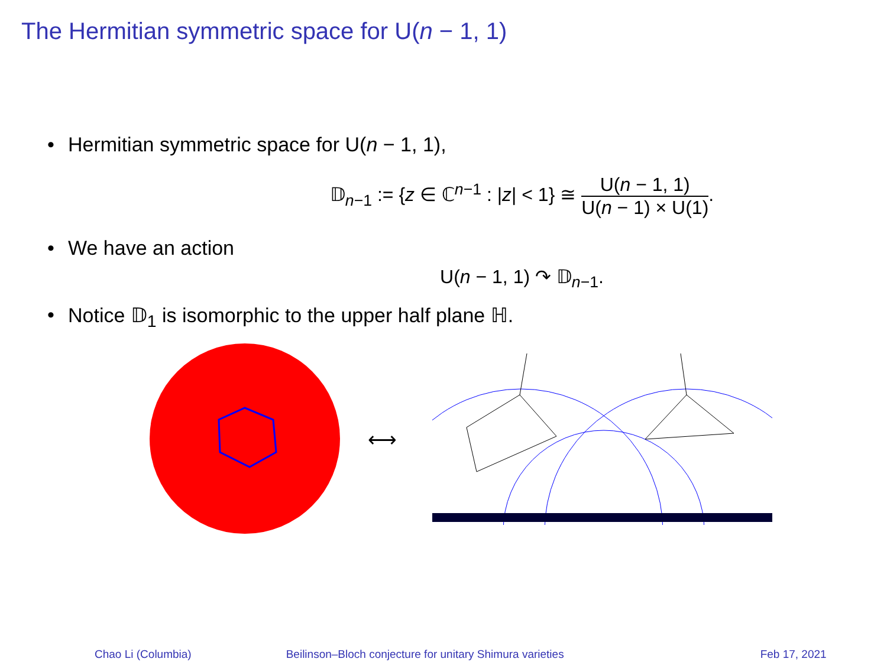The Hermitian symmetric space for U(n − 1, 1)
• Hermitian symmetric space for U(n − 1, 1),
𝔻<sub>n−1</sub> := {z ∈ ℂ<sup>n−1</sup> : |z| < 1} ≅ U(n − 1, 1) U(n − 1) × U(1).
• We have an action
U(n − 1, 1) ↷ 𝔻<sub>n−1</sub>.
• Notice 𝔻<sub>1</sub> is isomorphic to the upper half plane ℍ.
⟷
Chao Li (Columbia) Beilinson–Bloch conjecture for unitary Shimura varieties Feb 17, 2021